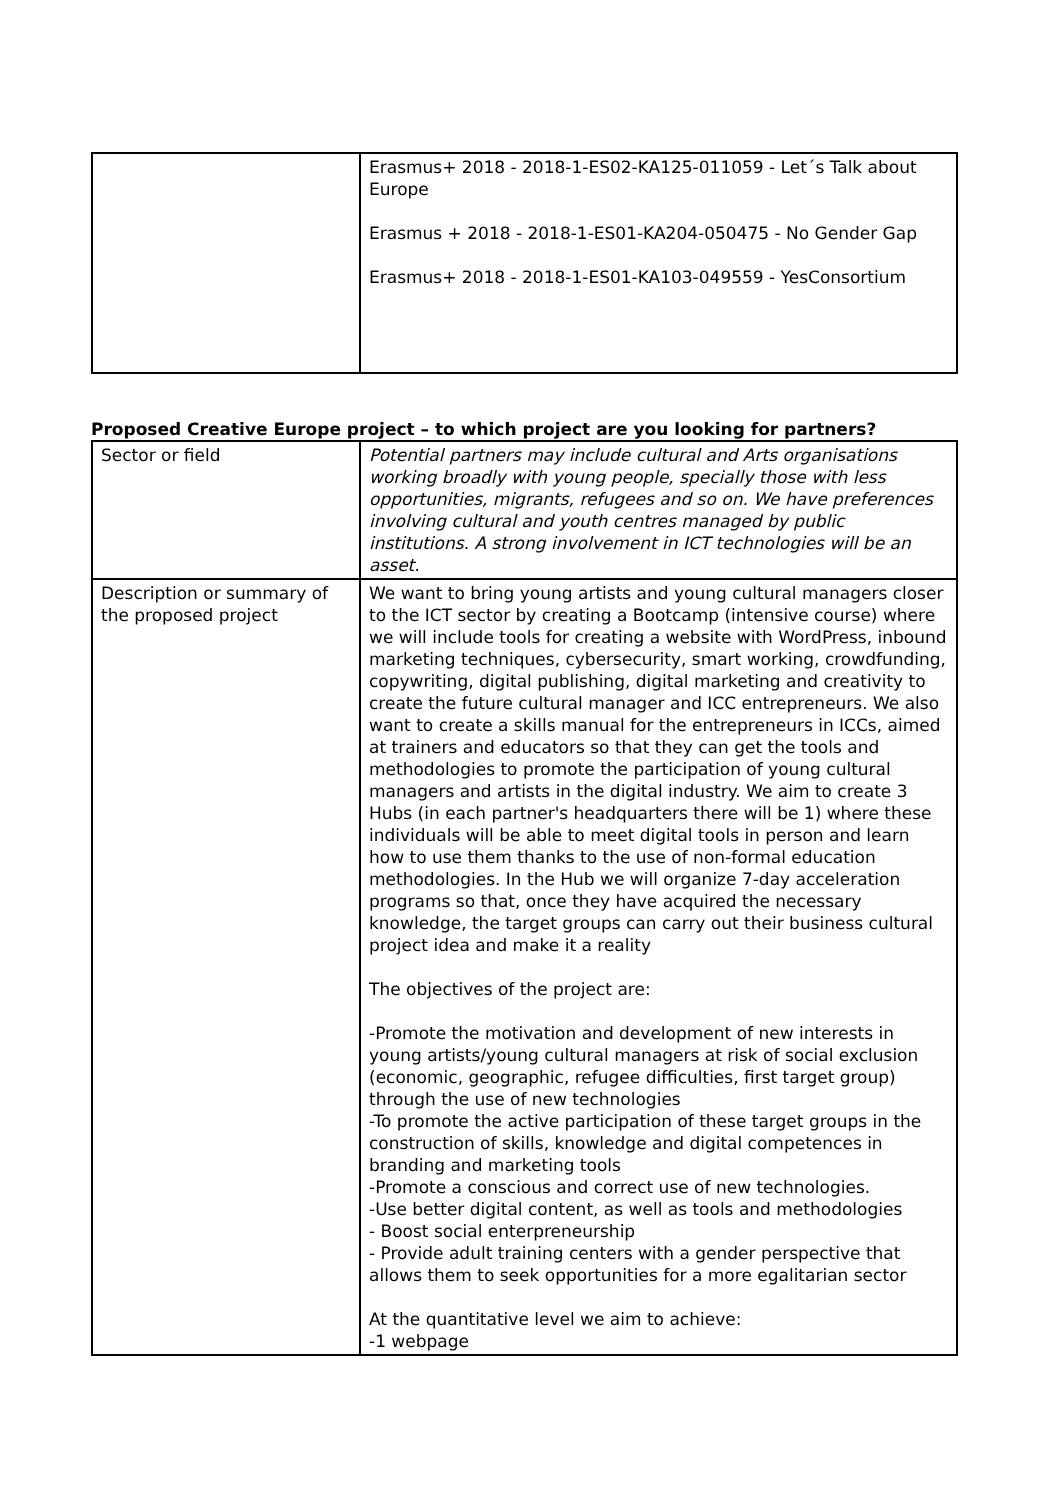| | Erasmus+ 2018 - 2018-1-ES02-KA125-011059 - Let´s Talk about Europe Erasmus + 2018 - 2018-1-ES01-KA204-050475 - No Gender Gap Erasmus+ 2018 - 2018-1-ES01-KA103-049559 - YesConsortium |
Proposed Creative Europe project – to which project are you looking for partners?
| Sector or field | Potential partners may include cultural and Arts organisations working broadly with young people, specially those with less opportunities, migrants, refugees and so on. We have preferences involving cultural and youth centres managed by public institutions. A strong involvement in ICT technologies will be an asset. |
| Description or summary of the proposed project | We want to bring young artists and young cultural managers closer to the ICT sector by creating a Bootcamp (intensive course) where we will include tools for creating a website with WordPress, inbound marketing techniques, cybersecurity, smart working, crowdfunding, copywriting, digital publishing, digital marketing and creativity to create the future cultural manager and ICC entrepreneurs. We also want to create a skills manual for the entrepreneurs in ICCs, aimed at trainers and educators so that they can get the tools and methodologies to promote the participation of young cultural managers and artists in the digital industry. We aim to create 3 Hubs (in each partner's headquarters there will be 1) where these individuals will be able to meet digital tools in person and learn how to use them thanks to the use of non-formal education methodologies. In the Hub we will organize 7-day acceleration programs so that, once they have acquired the necessary knowledge, the target groups can carry out their business cultural project idea and make it a reality The objectives of the project are: -Promote the motivation and development of new interests in young artists/young cultural managers at risk of social exclusion (economic, geographic, refugee difficulties, first target group) through the use of new technologies -To promote the active participation of these target groups in the construction of skills, knowledge and digital competences in branding and marketing tools -Promote a conscious and correct use of new technologies. -Use better digital content, as well as tools and methodologies - Boost social enterpreneurship - Provide adult training centers with a gender perspective that allows them to seek opportunities for a more egalitarian sector At the quantitative level we aim to achieve: -1 webpage |